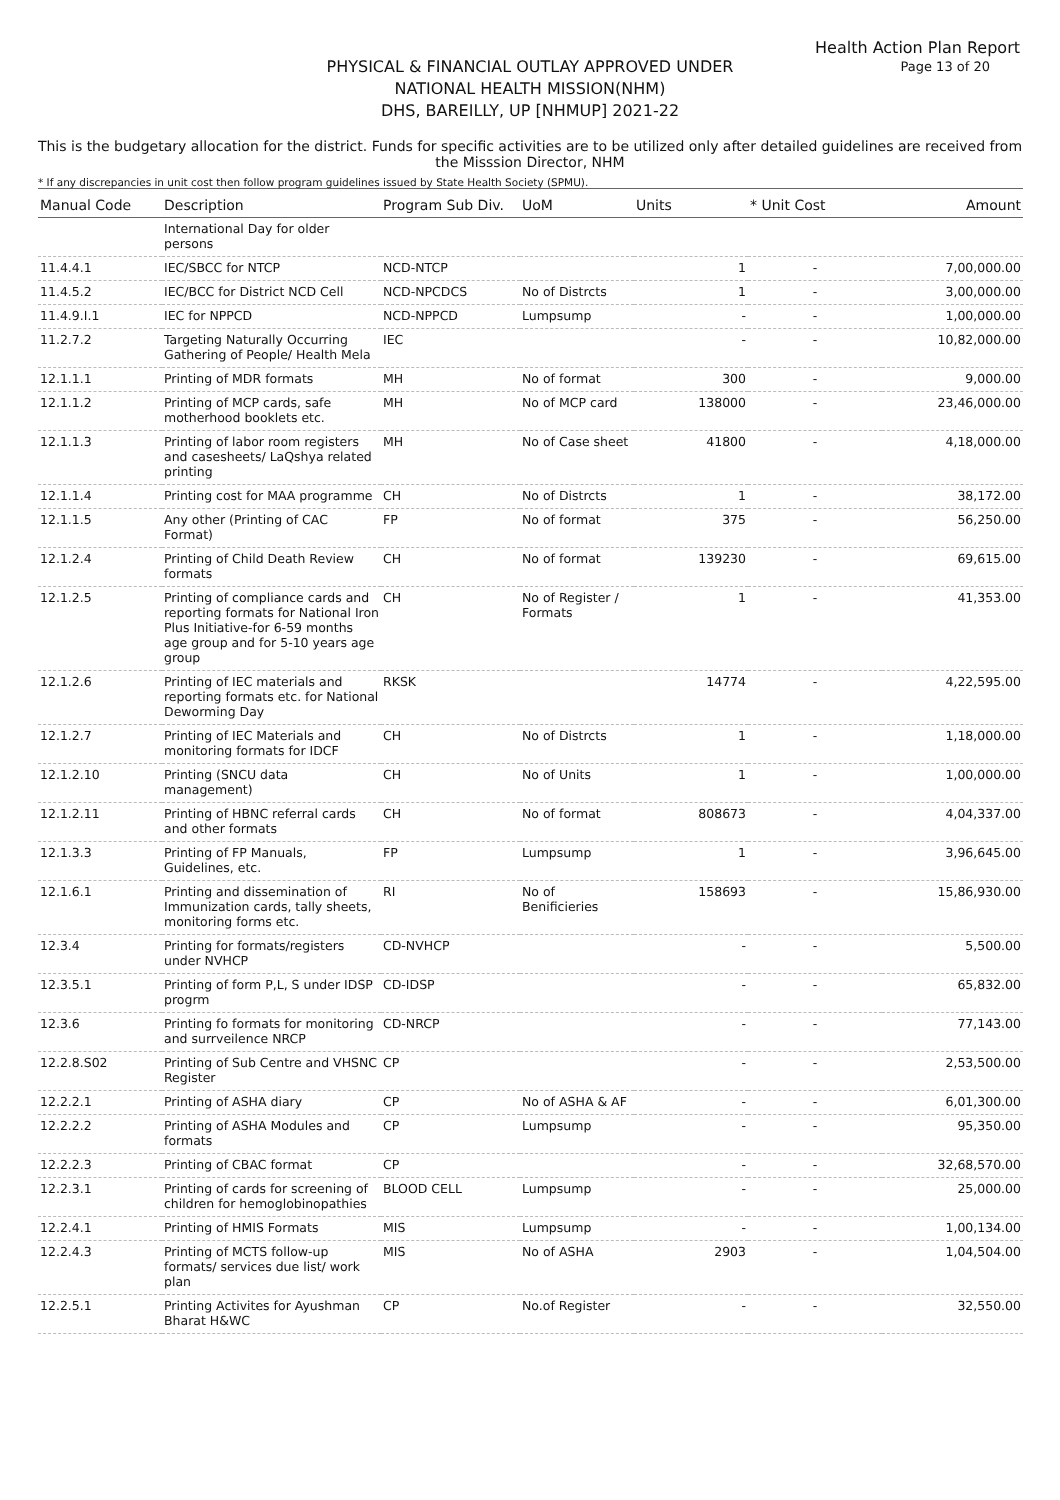Health Action Plan Report
Page 13 of 20
PHYSICAL & FINANCIAL OUTLAY APPROVED UNDER
NATIONAL HEALTH MISSION(NHM)
DHS, BAREILLY, UP [NHMUP] 2021-22
This is the budgetary allocation for the district. Funds for specific activities are to be utilized only after detailed guidelines are received from the Misssion Director, NHM
* If any discrepancies in unit cost then follow program guidelines issued by State Health Society (SPMU).
| Manual Code | Description | Program Sub Div. | UoM | Units | * Unit Cost | Amount |
| --- | --- | --- | --- | --- | --- | --- |
| | International Day for older persons | | | | | |
| 11.4.4.1 | IEC/SBCC for NTCP | NCD-NTCP | | 1 | - | 7,00,000.00 |
| 11.4.5.2 | IEC/BCC for District NCD Cell | NCD-NPCDCS | No of Distrcts | 1 | - | 3,00,000.00 |
| 11.4.9.I.1 | IEC for NPPCD | NCD-NPPCD | Lumpsump | - | - | 1,00,000.00 |
| 11.2.7.2 | Targeting Naturally Occurring Gathering of People/ Health Mela | IEC | | - | - | 10,82,000.00 |
| 12.1.1.1 | Printing of MDR formats | MH | No of format | 300 | - | 9,000.00 |
| 12.1.1.2 | Printing of MCP cards, safe motherhood booklets etc. | MH | No of MCP card | 138000 | - | 23,46,000.00 |
| 12.1.1.3 | Printing of labor room registers and casesheets/ LaQshya related printing | MH | No of Case sheet | 41800 | - | 4,18,000.00 |
| 12.1.1.4 | Printing cost for MAA programme | CH | No of Distrcts | 1 | - | 38,172.00 |
| 12.1.1.5 | Any other (Printing of CAC Format) | FP | No of format | 375 | - | 56,250.00 |
| 12.1.2.4 | Printing of Child Death Review formats | CH | No of format | 139230 | - | 69,615.00 |
| 12.1.2.5 | Printing of compliance cards and reporting formats for National Iron Plus Initiative-for 6-59 months age group and for 5-10 years age group | CH | No of Register / Formats | 1 | - | 41,353.00 |
| 12.1.2.6 | Printing of IEC materials and reporting formats etc. for National Deworming Day | RKSK | | 14774 | - | 4,22,595.00 |
| 12.1.2.7 | Printing of IEC Materials and monitoring formats for IDCF | CH | No of Distrcts | 1 | - | 1,18,000.00 |
| 12.1.2.10 | Printing (SNCU data management) | CH | No of Units | 1 | - | 1,00,000.00 |
| 12.1.2.11 | Printing of HBNC referral cards and other formats | CH | No of format | 808673 | - | 4,04,337.00 |
| 12.1.3.3 | Printing of FP Manuals, Guidelines, etc. | FP | Lumpsump | 1 | - | 3,96,645.00 |
| 12.1.6.1 | Printing and dissemination of Immunization cards, tally sheets, monitoring forms etc. | RI | No of Benificieries | 158693 | - | 15,86,930.00 |
| 12.3.4 | Printing for formats/registers under NVHCP | CD-NVHCP | | - | - | 5,500.00 |
| 12.3.5.1 | Printing of form P,L, S under IDSP progrm | CD-IDSP | | - | - | 65,832.00 |
| 12.3.6 | Printing fo formats for monitoring and surrveilence NRCP | CD-NRCP | | - | - | 77,143.00 |
| 12.2.8.S02 | Printing of Sub Centre and VHSNC Register | CP | | - | - | 2,53,500.00 |
| 12.2.2.1 | Printing of ASHA diary | CP | No of ASHA & AF | - | - | 6,01,300.00 |
| 12.2.2.2 | Printing of ASHA Modules and formats | CP | Lumpsump | - | - | 95,350.00 |
| 12.2.2.3 | Printing of CBAC format | CP | | - | - | 32,68,570.00 |
| 12.2.3.1 | Printing of cards for screening of children for hemoglobinopathies | BLOOD CELL | Lumpsump | - | - | 25,000.00 |
| 12.2.4.1 | Printing of HMIS Formats | MIS | Lumpsump | - | - | 1,00,134.00 |
| 12.2.4.3 | Printing of MCTS follow-up formats/ services due list/ work plan | MIS | No of ASHA | 2903 | - | 1,04,504.00 |
| 12.2.5.1 | Printing Activites for Ayushman Bharat H&WC | CP | No.of Register | - | - | 32,550.00 |